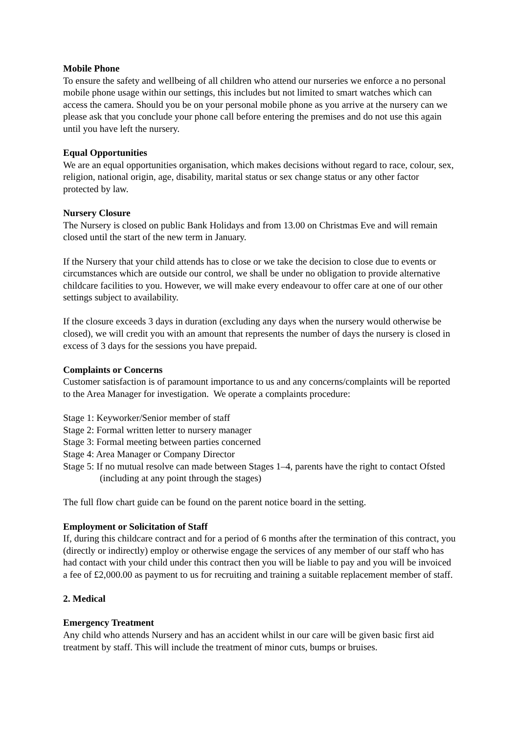Mobile Phone
To ensure the safety and wellbeing of all children who attend our nurseries we enforce a no personal mobile phone usage within our settings, this includes but not limited to smart watches which can access the camera. Should you be on your personal mobile phone as you arrive at the nursery can we please ask that you conclude your phone call before entering the premises and do not use this again until you have left the nursery.
Equal Opportunities
We are an equal opportunities organisation, which makes decisions without regard to race, colour, sex, religion, national origin, age, disability, marital status or sex change status or any other factor protected by law.
Nursery Closure
The Nursery is closed on public Bank Holidays and from 13.00 on Christmas Eve and will remain closed until the start of the new term in January.
If the Nursery that your child attends has to close or we take the decision to close due to events or circumstances which are outside our control, we shall be under no obligation to provide alternative childcare facilities to you. However, we will make every endeavour to offer care at one of our other settings subject to availability.
If the closure exceeds 3 days in duration (excluding any days when the nursery would otherwise be closed), we will credit you with an amount that represents the number of days the nursery is closed in excess of 3 days for the sessions you have prepaid.
Complaints or Concerns
Customer satisfaction is of paramount importance to us and any concerns/complaints will be reported to the Area Manager for investigation. We operate a complaints procedure:
Stage 1: Keyworker/Senior member of staff
Stage 2: Formal written letter to nursery manager
Stage 3: Formal meeting between parties concerned
Stage 4: Area Manager or Company Director
Stage 5: If no mutual resolve can made between Stages 1–4, parents have the right to contact Ofsted (including at any point through the stages)
The full flow chart guide can be found on the parent notice board in the setting.
Employment or Solicitation of Staff
If, during this childcare contract and for a period of 6 months after the termination of this contract, you (directly or indirectly) employ or otherwise engage the services of any member of our staff who has had contact with your child under this contract then you will be liable to pay and you will be invoiced a fee of £2,000.00 as payment to us for recruiting and training a suitable replacement member of staff.
2. Medical
Emergency Treatment
Any child who attends Nursery and has an accident whilst in our care will be given basic first aid treatment by staff. This will include the treatment of minor cuts, bumps or bruises.